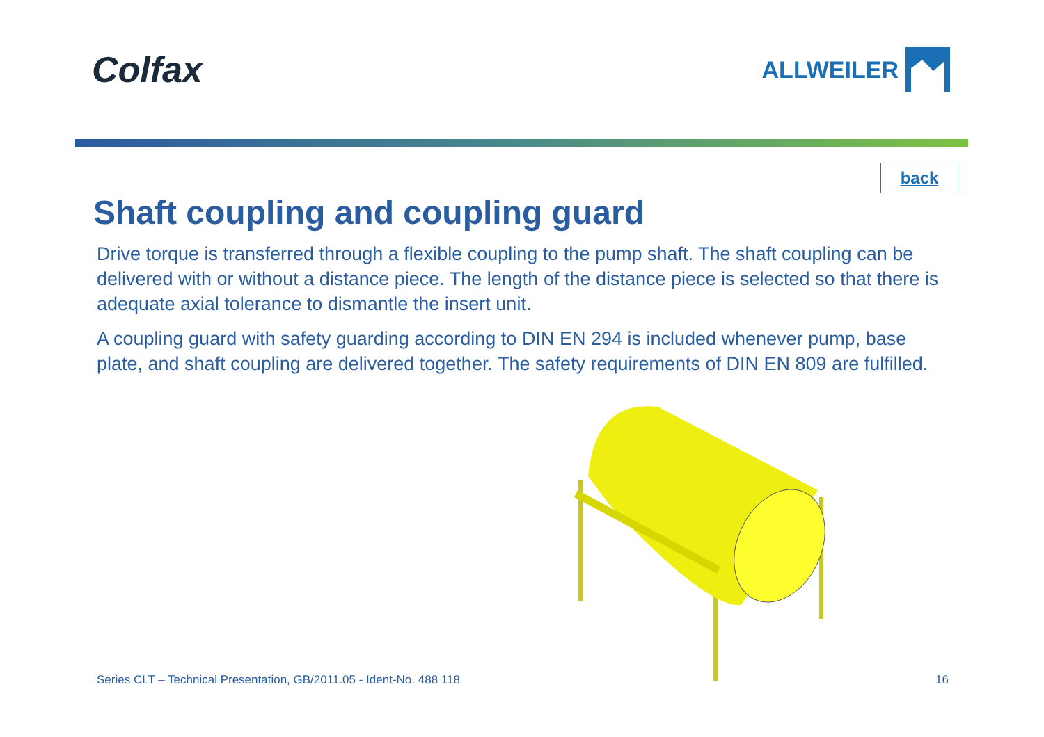Colfax
ALLWEILER
back
Shaft coupling and coupling guard
Drive torque is transferred through a flexible coupling to the pump shaft. The shaft coupling can be delivered with or without a distance piece. The length of the distance piece is selected so that there is adequate axial tolerance to dismantle the insert unit.
A coupling guard with safety guarding according to DIN EN 294 is included whenever pump, base plate, and shaft coupling are delivered together. The safety requirements of DIN EN 809 are fulfilled.
Series CLT – Technical Presentation, GB/2011.05 - Ident-No. 488 118 16